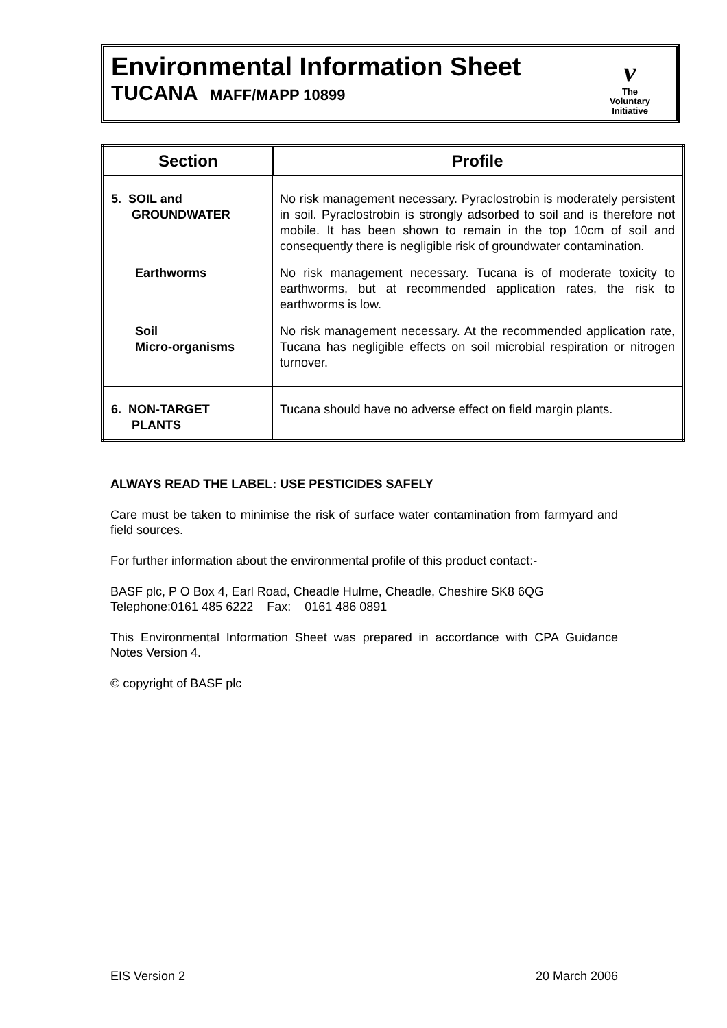Environmental Information Sheet
TUCANA MAFF/MAPP 10899
v
The
Voluntary
Initiative
| Section | Profile |
| --- | --- |
| 5. SOIL and GROUNDWATER | No risk management necessary. Pyraclostrobin is moderately persistent in soil. Pyraclostrobin is strongly adsorbed to soil and is therefore not mobile. It has been shown to remain in the top 10cm of soil and consequently there is negligible risk of groundwater contamination. |
| Earthworms | No risk management necessary. Tucana is of moderate toxicity to earthworms, but at recommended application rates, the risk to earthworms is low. |
| Soil Micro-organisms | No risk management necessary. At the recommended application rate, Tucana has negligible effects on soil microbial respiration or nitrogen turnover. |
| 6. NON-TARGET PLANTS | Tucana should have no adverse effect on field margin plants. |
ALWAYS READ THE LABEL: USE PESTICIDES SAFELY
Care must be taken to minimise the risk of surface water contamination from farmyard and field sources.
For further information about the environmental profile of this product contact:-
BASF plc, P O Box 4, Earl Road, Cheadle Hulme, Cheadle, Cheshire SK8 6QG
Telephone:0161 485 6222 Fax: 0161 486 0891
This Environmental Information Sheet was prepared in accordance with CPA Guidance Notes Version 4.
© copyright of BASF plc
EIS Version 2 20 March 2006